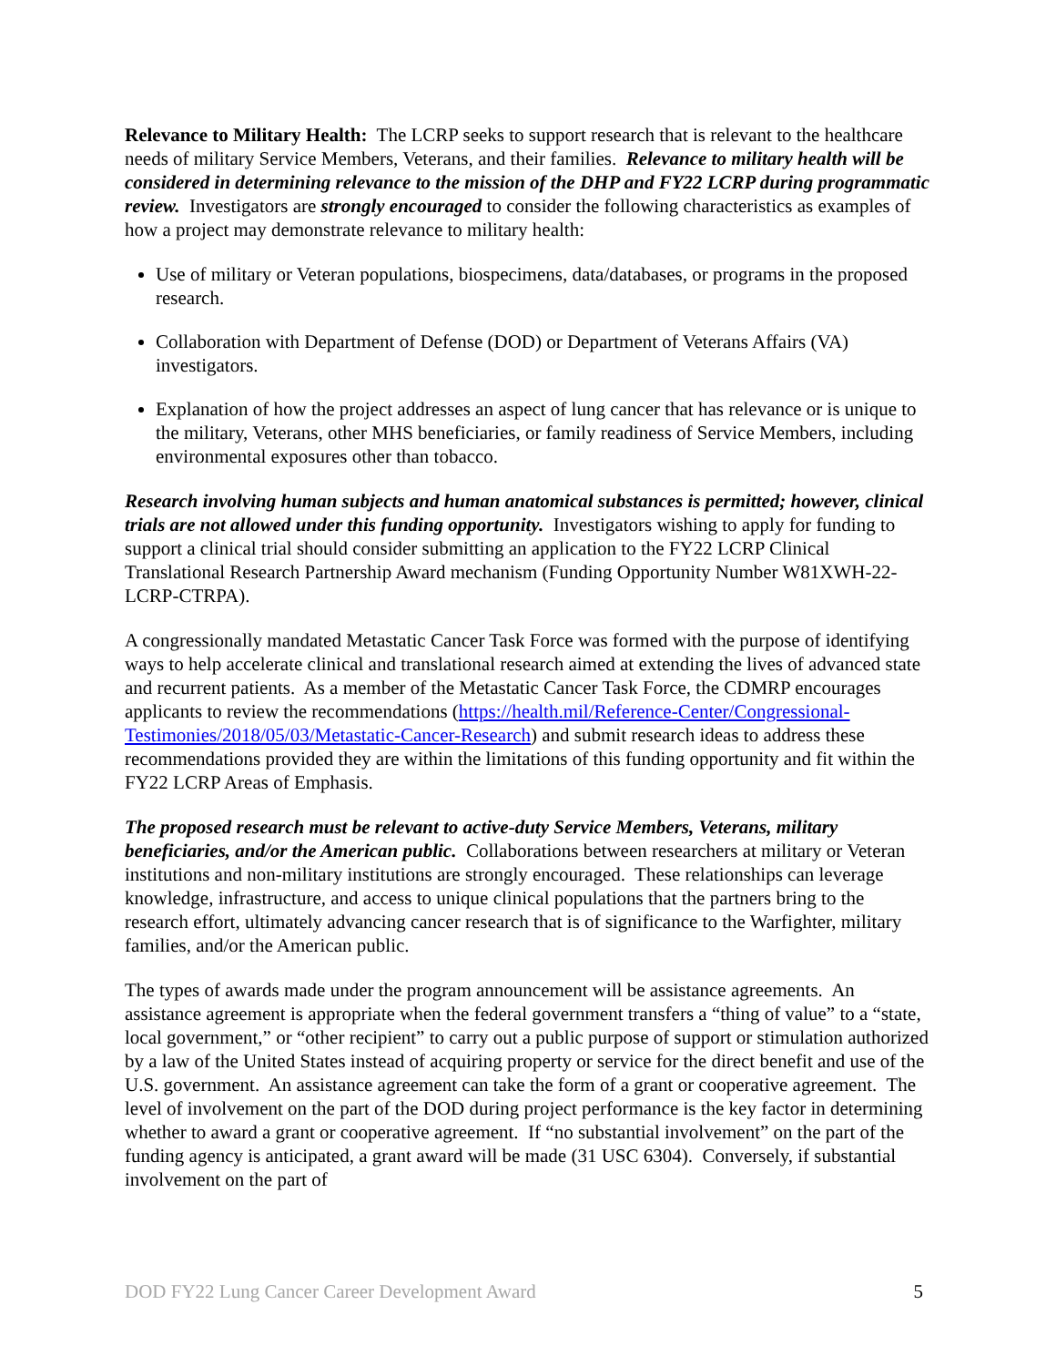Relevance to Military Health: The LCRP seeks to support research that is relevant to the healthcare needs of military Service Members, Veterans, and their families. Relevance to military health will be considered in determining relevance to the mission of the DHP and FY22 LCRP during programmatic review. Investigators are strongly encouraged to consider the following characteristics as examples of how a project may demonstrate relevance to military health:
Use of military or Veteran populations, biospecimens, data/databases, or programs in the proposed research.
Collaboration with Department of Defense (DOD) or Department of Veterans Affairs (VA) investigators.
Explanation of how the project addresses an aspect of lung cancer that has relevance or is unique to the military, Veterans, other MHS beneficiaries, or family readiness of Service Members, including environmental exposures other than tobacco.
Research involving human subjects and human anatomical substances is permitted; however, clinical trials are not allowed under this funding opportunity. Investigators wishing to apply for funding to support a clinical trial should consider submitting an application to the FY22 LCRP Clinical Translational Research Partnership Award mechanism (Funding Opportunity Number W81XWH-22-LCRP-CTRPA).
A congressionally mandated Metastatic Cancer Task Force was formed with the purpose of identifying ways to help accelerate clinical and translational research aimed at extending the lives of advanced state and recurrent patients. As a member of the Metastatic Cancer Task Force, the CDMRP encourages applicants to review the recommendations (https://health.mil/Reference-Center/Congressional-Testimonies/2018/05/03/Metastatic-Cancer-Research) and submit research ideas to address these recommendations provided they are within the limitations of this funding opportunity and fit within the FY22 LCRP Areas of Emphasis.
The proposed research must be relevant to active-duty Service Members, Veterans, military beneficiaries, and/or the American public. Collaborations between researchers at military or Veteran institutions and non-military institutions are strongly encouraged. These relationships can leverage knowledge, infrastructure, and access to unique clinical populations that the partners bring to the research effort, ultimately advancing cancer research that is of significance to the Warfighter, military families, and/or the American public.
The types of awards made under the program announcement will be assistance agreements. An assistance agreement is appropriate when the federal government transfers a “thing of value” to a “state, local government,” or “other recipient” to carry out a public purpose of support or stimulation authorized by a law of the United States instead of acquiring property or service for the direct benefit and use of the U.S. government. An assistance agreement can take the form of a grant or cooperative agreement. The level of involvement on the part of the DOD during project performance is the key factor in determining whether to award a grant or cooperative agreement. If “no substantial involvement” on the part of the funding agency is anticipated, a grant award will be made (31 USC 6304). Conversely, if substantial involvement on the part of
DOD FY22 Lung Cancer Career Development Award 5